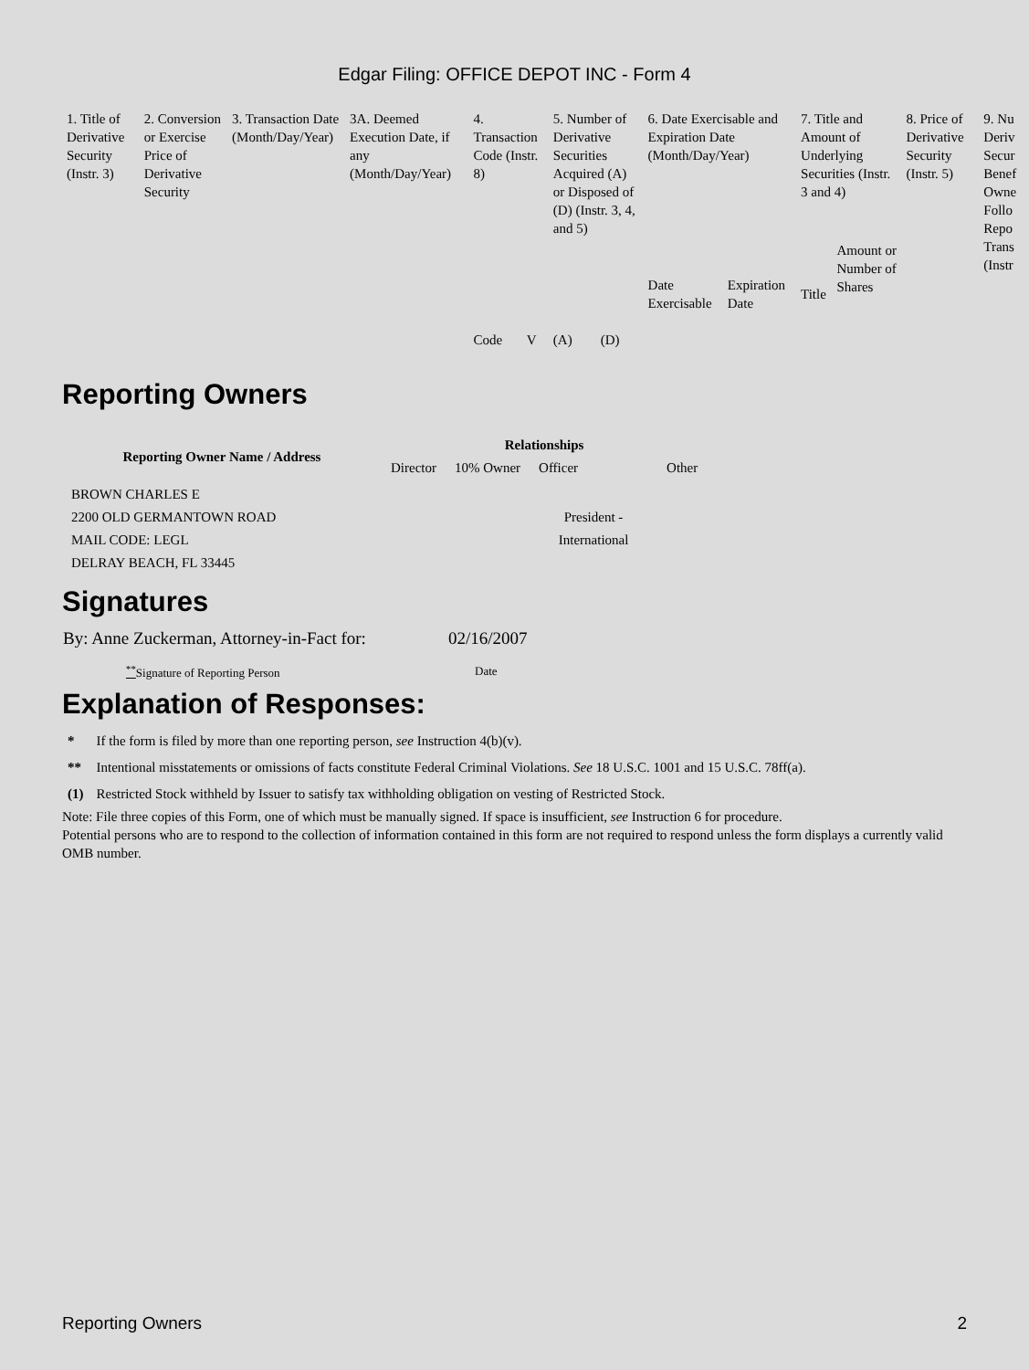Edgar Filing: OFFICE DEPOT INC - Form 4
| 1. Title of Derivative Security (Instr. 3) | 2. Conversion or Exercise Price of Derivative Security | 3. Transaction Date (Month/Day/Year) | 3A. Deemed Execution Date, if any (Month/Day/Year) | 4. Transaction Code (Instr. 8) | | 5. Number of Derivative Securities Acquired (A) or Disposed of (D) (Instr. 3, 4, and 5) | | 6. Date Exercisable and Expiration Date (Month/Day/Year) | | 7. Title and Amount of Underlying Securities (Instr. 3 and 4) | | 8. Price of Derivative Security (Instr. 5) | 9. Nu Deriv Secur Benef Owne Follo Repo Trans (Instr |
| | | | | Code | V | (A) | (D) | Date Exercisable | Expiration Date | Title | Amount or Number of Shares | | |
Reporting Owners
| Reporting Owner Name / Address | Relationships | | | |
| --- | --- | --- | --- | --- |
| | Director | 10% Owner | Officer | Other |
| BROWN CHARLES E 2200 OLD GERMANTOWN ROAD MAIL CODE: LEGL DELRAY BEACH, FL 33445 | | | President - International | |
Signatures
| By: Anne Zuckerman, Attorney-in-Fact for: | 02/16/2007 |
| <sup>**</sup> Signature of Reporting Person | Date |
Explanation of Responses:
| * | If the form is filed by more than one reporting person, see Instruction 4(b)(v). |
| ** | Intentional misstatements or omissions of facts constitute Federal Criminal Violations. See 18 U.S.C. 1001 and 15 U.S.C. 78ff(a). |
| (1) | Restricted Stock withheld by Issuer to satisfy tax withholding obligation on vesting of Restricted Stock. |
Note: File three copies of this Form, one of which must be manually signed. If space is insufficient, see Instruction 6 for procedure.
Potential persons who are to respond to the collection of information contained in this form are not required to respond unless the form displays a currently valid OMB number.
Reporting Owners 2